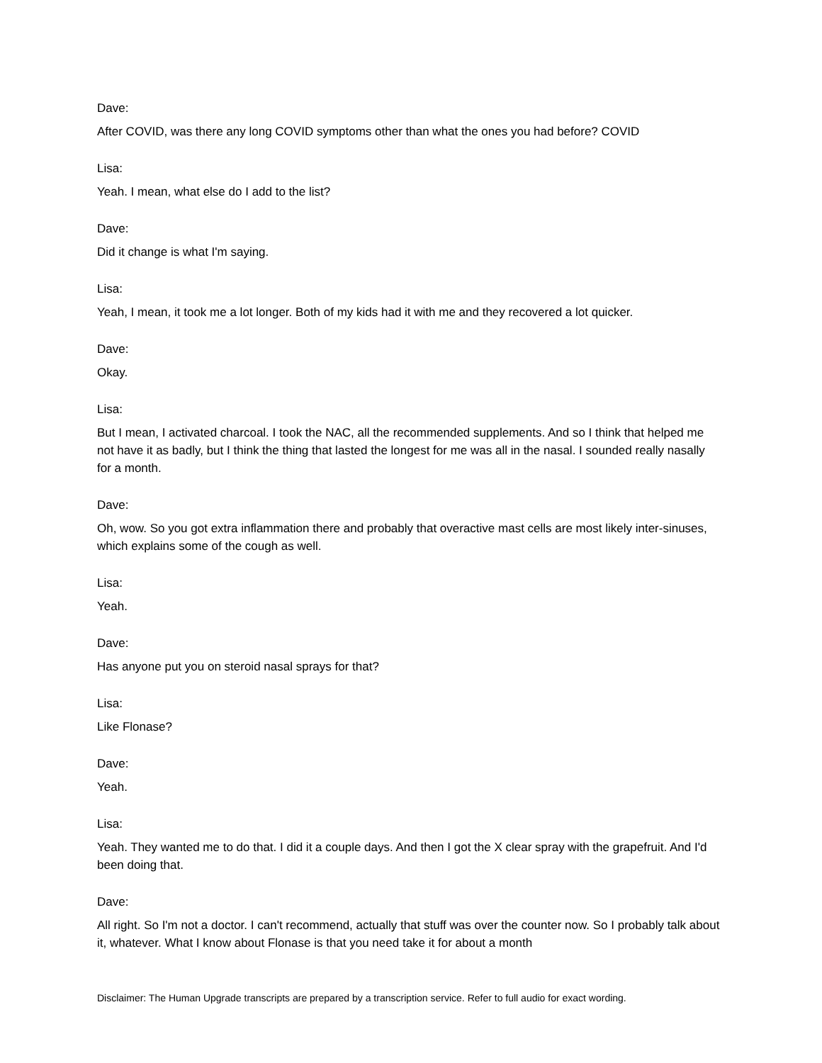Dave:
After COVID, was there any long COVID symptoms other than what the ones you had before? COVID
Lisa:
Yeah. I mean, what else do I add to the list?
Dave:
Did it change is what I'm saying.
Lisa:
Yeah, I mean, it took me a lot longer. Both of my kids had it with me and they recovered a lot quicker.
Dave:
Okay.
Lisa:
But I mean, I activated charcoal. I took the NAC, all the recommended supplements. And so I think that helped me not have it as badly, but I think the thing that lasted the longest for me was all in the nasal. I sounded really nasally for a month.
Dave:
Oh, wow. So you got extra inflammation there and probably that overactive mast cells are most likely inter-sinuses, which explains some of the cough as well.
Lisa:
Yeah.
Dave:
Has anyone put you on steroid nasal sprays for that?
Lisa:
Like Flonase?
Dave:
Yeah.
Lisa:
Yeah. They wanted me to do that. I did it a couple days. And then I got the X clear spray with the grapefruit. And I'd been doing that.
Dave:
All right. So I'm not a doctor. I can't recommend, actually that stuff was over the counter now. So I probably talk about it, whatever. What I know about Flonase is that you need take it for about a month
Disclaimer: The Human Upgrade transcripts are prepared by a transcription service. Refer to full audio for exact wording.